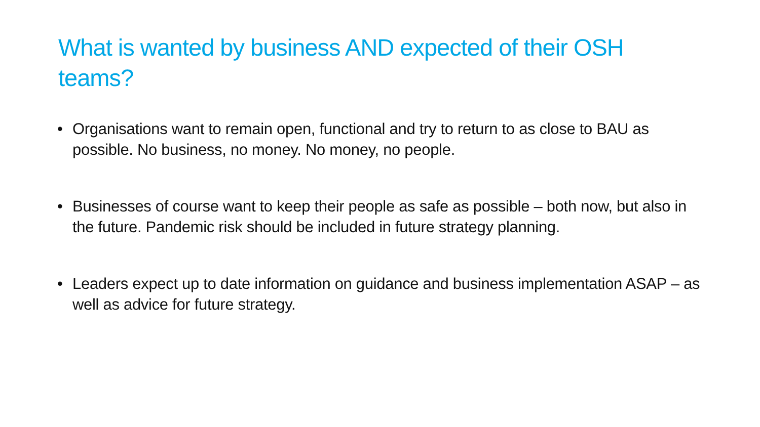What is wanted by business AND expected of their OSH teams?
• Organisations want to remain open, functional and try to return to as close to BAU as possible. No business, no money. No money, no people.
• Businesses of course want to keep their people as safe as possible – both now, but also in the future. Pandemic risk should be included in future strategy planning.
• Leaders expect up to date information on guidance and business implementation ASAP – as well as advice for future strategy.